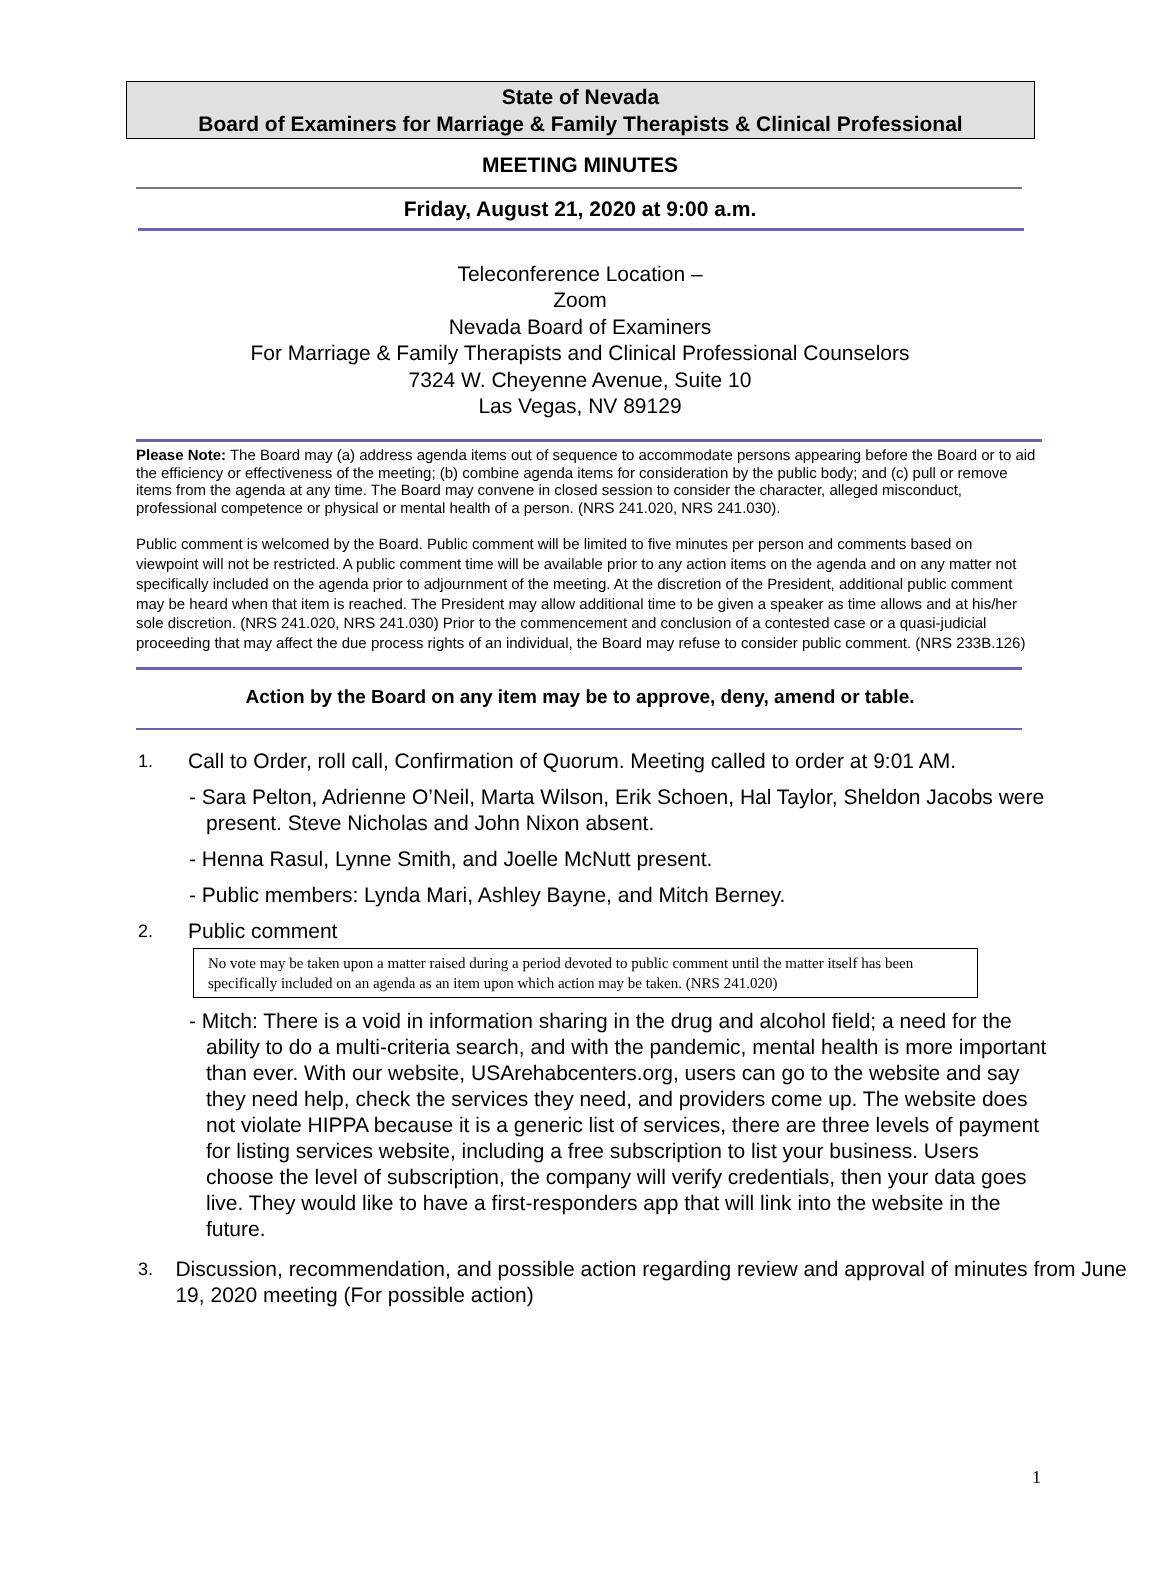State of Nevada
Board of Examiners for Marriage & Family Therapists & Clinical Professional
MEETING MINUTES
Friday, August 21, 2020 at 9:00 a.m.
Teleconference Location –
Zoom
Nevada Board of Examiners
For Marriage & Family Therapists and Clinical Professional Counselors
7324 W. Cheyenne Avenue, Suite 10
Las Vegas, NV 89129
Please Note: The Board may (a) address agenda items out of sequence to accommodate persons appearing before the Board or to aid the efficiency or effectiveness of the meeting; (b) combine agenda items for consideration by the public body; and (c) pull or remove items from the agenda at any time. The Board may convene in closed session to consider the character, alleged misconduct, professional competence or physical or mental health of a person. (NRS 241.020, NRS 241.030).
Public comment is welcomed by the Board. Public comment will be limited to five minutes per person and comments based on viewpoint will not be restricted. A public comment time will be available prior to any action items on the agenda and on any matter not specifically included on the agenda prior to adjournment of the meeting. At the discretion of the President, additional public comment may be heard when that item is reached. The President may allow additional time to be given a speaker as time allows and at his/her sole discretion. (NRS 241.020, NRS 241.030) Prior to the commencement and conclusion of a contested case or a quasi-judicial proceeding that may affect the due process rights of an individual, the Board may refuse to consider public comment. (NRS 233B.126)
Action by the Board on any item may be to approve, deny, amend or table.
1. Call to Order, roll call, Confirmation of Quorum. Meeting called to order at 9:01 AM.
- Sara Pelton, Adrienne O’Neil, Marta Wilson, Erik Schoen, Hal Taylor, Sheldon Jacobs were present. Steve Nicholas and John Nixon absent.
- Henna Rasul, Lynne Smith, and Joelle McNutt present.
- Public members: Lynda Mari, Ashley Bayne, and Mitch Berney.
2. Public comment
No vote may be taken upon a matter raised during a period devoted to public comment until the matter itself has been specifically included on an agenda as an item upon which action may be taken. (NRS 241.020)
- Mitch: There is a void in information sharing in the drug and alcohol field; a need for the ability to do a multi-criteria search, and with the pandemic, mental health is more important than ever. With our website, USArehabcenters.org, users can go to the website and say they need help, check the services they need, and providers come up. The website does not violate HIPPA because it is a generic list of services, there are three levels of payment for listing services website, including a free subscription to list your business. Users choose the level of subscription, the company will verify credentials, then your data goes live. They would like to have a first-responders app that will link into the website in the future.
3. Discussion, recommendation, and possible action regarding review and approval of minutes from June 19, 2020 meeting (For possible action)
1